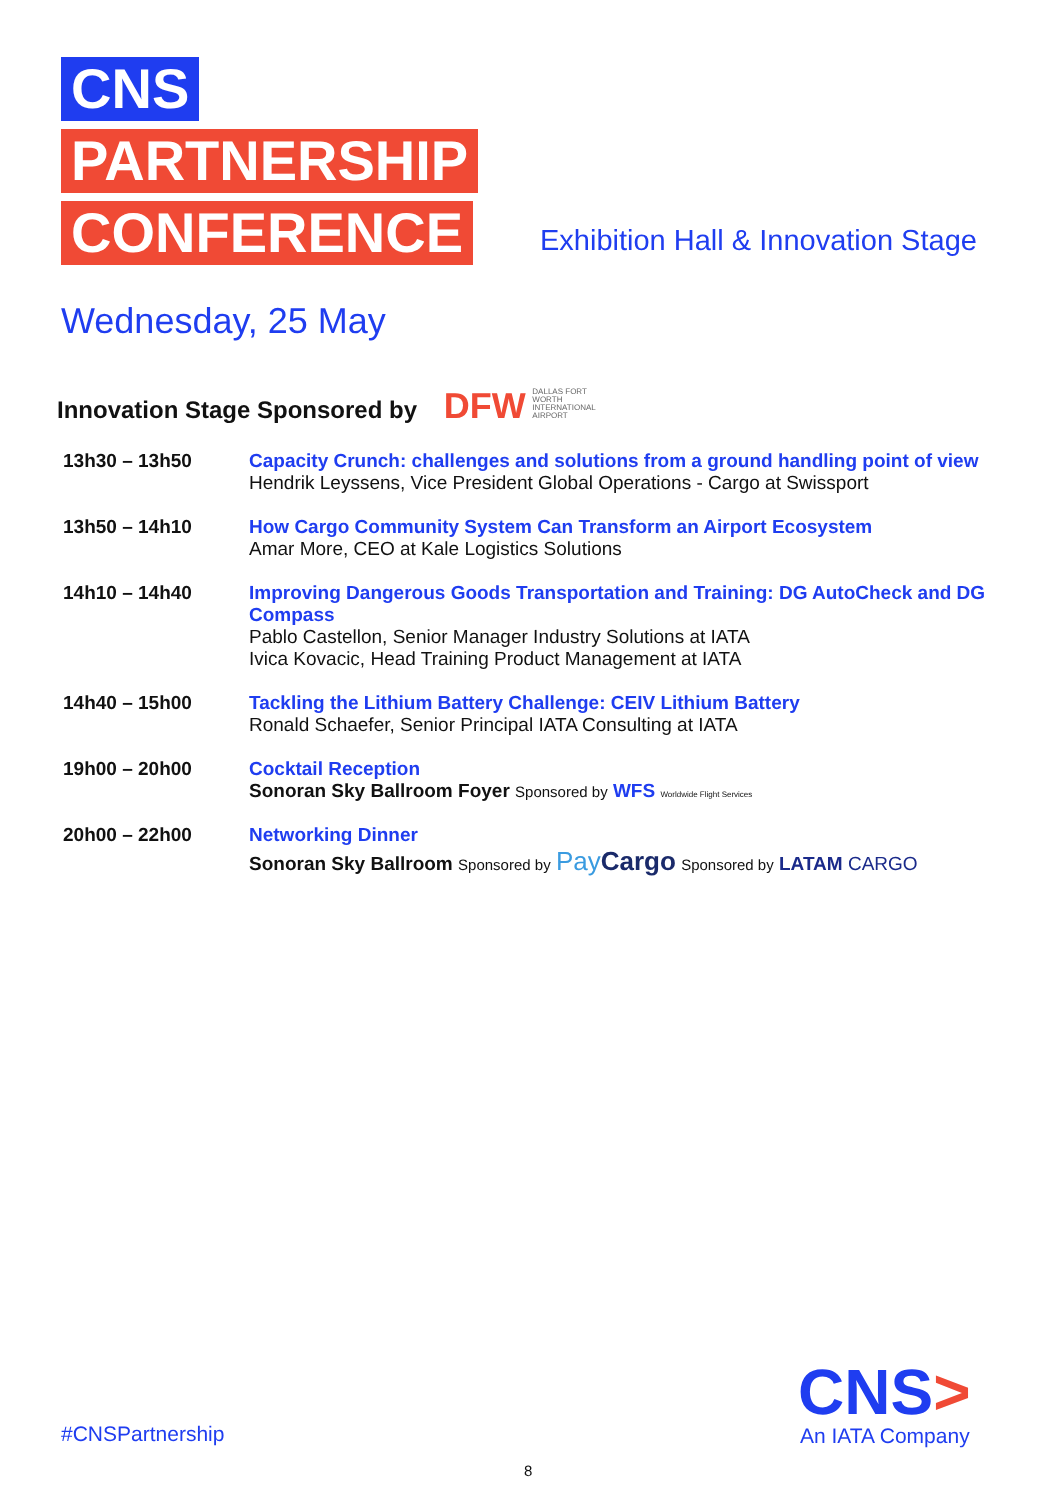CNS
PARTNERSHIP
CONFERENCE
Exhibition Hall & Innovation Stage
Wednesday, 25 May
Innovation Stage Sponsored by DFW DALLAS FORT WORTH INTERNATIONAL AIRPORT
| 13h30 – 13h50 | Capacity Crunch: challenges and solutions from a ground handling point of view Hendrik Leyssens, Vice President Global Operations - Cargo at Swissport |
| 13h50 – 14h10 | How Cargo Community System Can Transform an Airport Ecosystem Amar More, CEO at Kale Logistics Solutions |
| 14h10 – 14h40 | Improving Dangerous Goods Transportation and Training: DG AutoCheck and DG Compass Pablo Castellon, Senior Manager Industry Solutions at IATA Ivica Kovacic, Head Training Product Management at IATA |
| 14h40 – 15h00 | Tackling the Lithium Battery Challenge: CEIV Lithium Battery Ronald Schaefer, Senior Principal IATA Consulting at IATA |
| 19h00 – 20h00 | Cocktail Reception Sonoran Sky Ballroom Foyer Sponsored by WFS Worldwide Flight Services |
| 20h00 – 22h00 | Networking Dinner Sonoran Sky Ballroom Sponsored by Pay Cargo Sponsored by LATAM CARGO |
#CNSPartnership
CNS>
An IATA Company
8